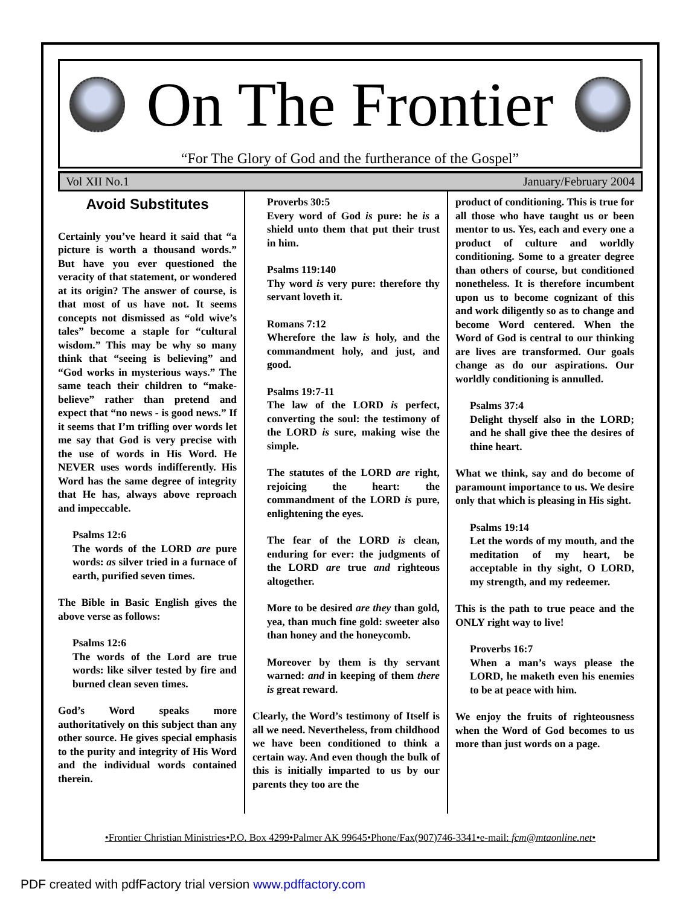On The Frontier
“For The Glory of God and the furtherance of the Gospel”
Vol XII No.1 January/February 2004
Avoid Substitutes
Certainly you’ve heard it said that “a picture is worth a thousand words.” But have you ever questioned the veracity of that statement, or wondered at its origin? The answer of course, is that most of us have not. It seems concepts not dismissed as “old wive’s tales” become a staple for “cultural wisdom.” This may be why so many think that “seeing is believing” and “God works in mysterious ways.” The same teach their children to “make-believe” rather than pretend and expect that “no news - is good news.” If it seems that I’m trifling over words let me say that God is very precise with the use of words in His Word. He NEVER uses words indifferently. His Word has the same degree of integrity that He has, always above reproach and impeccable.
Psalms 12:6
The words of the LORD are pure words: as silver tried in a furnace of earth, purified seven times.
The Bible in Basic English gives the above verse as follows:
Psalms 12:6
The words of the Lord are true words: like silver tested by fire and burned clean seven times.
God’s Word speaks more authoritatively on this subject than any other source. He gives special emphasis to the purity and integrity of His Word and the individual words contained therein.
Proverbs 30:5
Every word of God is pure: he is a shield unto them that put their trust in him.
Psalms 119:140
Thy word is very pure: therefore thy servant loveth it.
Romans 7:12
Wherefore the law is holy, and the commandment holy, and just, and good.
Psalms 19:7-11
The law of the LORD is perfect, converting the soul: the testimony of the LORD is sure, making wise the simple.
The statutes of the LORD are right, rejoicing the heart: the commandment of the LORD is pure, enlightening the eyes.
The fear of the LORD is clean, enduring for ever: the judgments of the LORD are true and righteous altogether.
More to be desired are they than gold, yea, than much fine gold: sweeter also than honey and the honeycomb.
Moreover by them is thy servant warned: and in keeping of them there is great reward.
Clearly, the Word’s testimony of Itself is all we need. Nevertheless, from childhood we have been conditioned to think a certain way. And even though the bulk of this is initially imparted to us by our parents they too are the
product of conditioning. This is true for all those who have taught us or been mentor to us. Yes, each and every one a product of culture and worldly conditioning. Some to a greater degree than others of course, but conditioned nonetheless. It is therefore incumbent upon us to become cognizant of this and work diligently so as to change and become Word centered. When the Word of God is central to our thinking are lives are transformed. Our goals change as do our aspirations. Our worldly conditioning is annulled.
Psalms 37:4
Delight thyself also in the LORD; and he shall give thee the desires of thine heart.
What we think, say and do become of paramount importance to us. We desire only that which is pleasing in His sight.
Psalms 19:14
Let the words of my mouth, and the meditation of my heart, be acceptable in thy sight, O LORD, my strength, and my redeemer.
This is the path to true peace and the ONLY right way to live!
Proverbs 16:7
When a man’s ways please the LORD, he maketh even his enemies to be at peace with him.
We enjoy the fruits of righteousness when the Word of God becomes to us more than just words on a page.
•Frontier Christian Ministries•P.O. Box 4299•Palmer AK 99645•Phone/Fax(907)746-3341•e-mail: fcm@mtaonline.net•
PDF created with pdfFactory trial version www.pdffactory.com